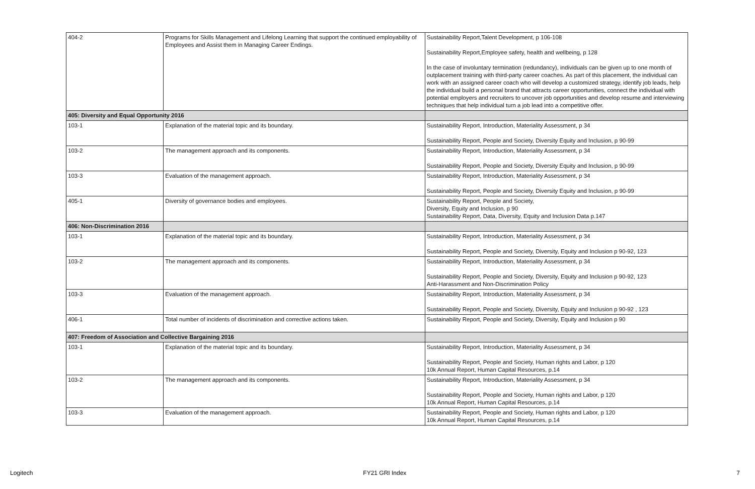| 404-2 | Programs for Skills Management and Lifelong Learning that support the continued employability of Employees and Assist them in Managing Career Endings. | Sustainability Report,Talent Development, p 106-108 Sustainability Report,Employee safety, health and wellbeing, p 128 In the case of involuntary termination (redundancy), individuals can be given up to one month of outplacement training with third-party career coaches. As part of this placement, the individual can work with an assigned career coach who will develop a customized strategy, identify job leads, help the individual build a personal brand that attracts career opportunities, connect the individual with potential employers and recruiters to uncover job opportunities and develop resume and interviewing techniques that help individual turn a job lead into a competitive offer. |
| 405: Diversity and Equal Opportunity 2016 | | |
| 103-1 | Explanation of the material topic and its boundary. | Sustainability Report, Introduction, Materiality Assessment, p 34 Sustainability Report, People and Society, Diversity Equity and Inclusion, p 90-99 |
| 103-2 | The management approach and its components. | Sustainability Report, Introduction, Materiality Assessment, p 34 Sustainability Report, People and Society, Diversity Equity and Inclusion, p 90-99 |
| 103-3 | Evaluation of the management approach. | Sustainability Report, Introduction, Materiality Assessment, p 34 Sustainability Report, People and Society, Diversity Equity and Inclusion, p 90-99 |
| 405-1 | Diversity of governance bodies and employees. | Sustainability Report, People and Society, Diversity, Equity and Inclusion, p 90 Sustainability Report, Data, Diversity, Equity and Inclusion Data p.147 |
| 406: Non-Discrimination 2016 | | |
| 103-1 | Explanation of the material topic and its boundary. | Sustainability Report, Introduction, Materiality Assessment, p 34 Sustainability Report, People and Society, Diversity, Equity and Inclusion p 90-92, 123 |
| 103-2 | The management approach and its components. | Sustainability Report, Introduction, Materiality Assessment, p 34 Sustainability Report, People and Society, Diversity, Equity and Inclusion p 90-92, 123 Anti-Harassment and Non-Discrimination Policy |
| 103-3 | Evaluation of the management approach. | Sustainability Report, Introduction, Materiality Assessment, p 34 Sustainability Report, People and Society, Diversity, Equity and Inclusion p 90-92 , 123 |
| 406-1 | Total number of incidents of discrimination and corrective actions taken. | Sustainability Report, People and Society, Diversity, Equity and Inclusion p 90 |
| 407: Freedom of Association and Collective Bargaining 2016 | | |
| 103-1 | Explanation of the material topic and its boundary. | Sustainability Report, Introduction, Materiality Assessment, p 34 Sustainability Report, People and Society, Human rights and Labor, p 120 10k Annual Report, Human Capital Resources, p.14 |
| 103-2 | The management approach and its components. | Sustainability Report, Introduction, Materiality Assessment, p 34 Sustainability Report, People and Society, Human rights and Labor, p 120 10k Annual Report, Human Capital Resources, p.14 |
| 103-3 | Evaluation of the management approach. | Sustainability Report, People and Society, Human rights and Labor, p 120 10k Annual Report, Human Capital Resources, p.14 |
Logitech FY21 GRI Index 7